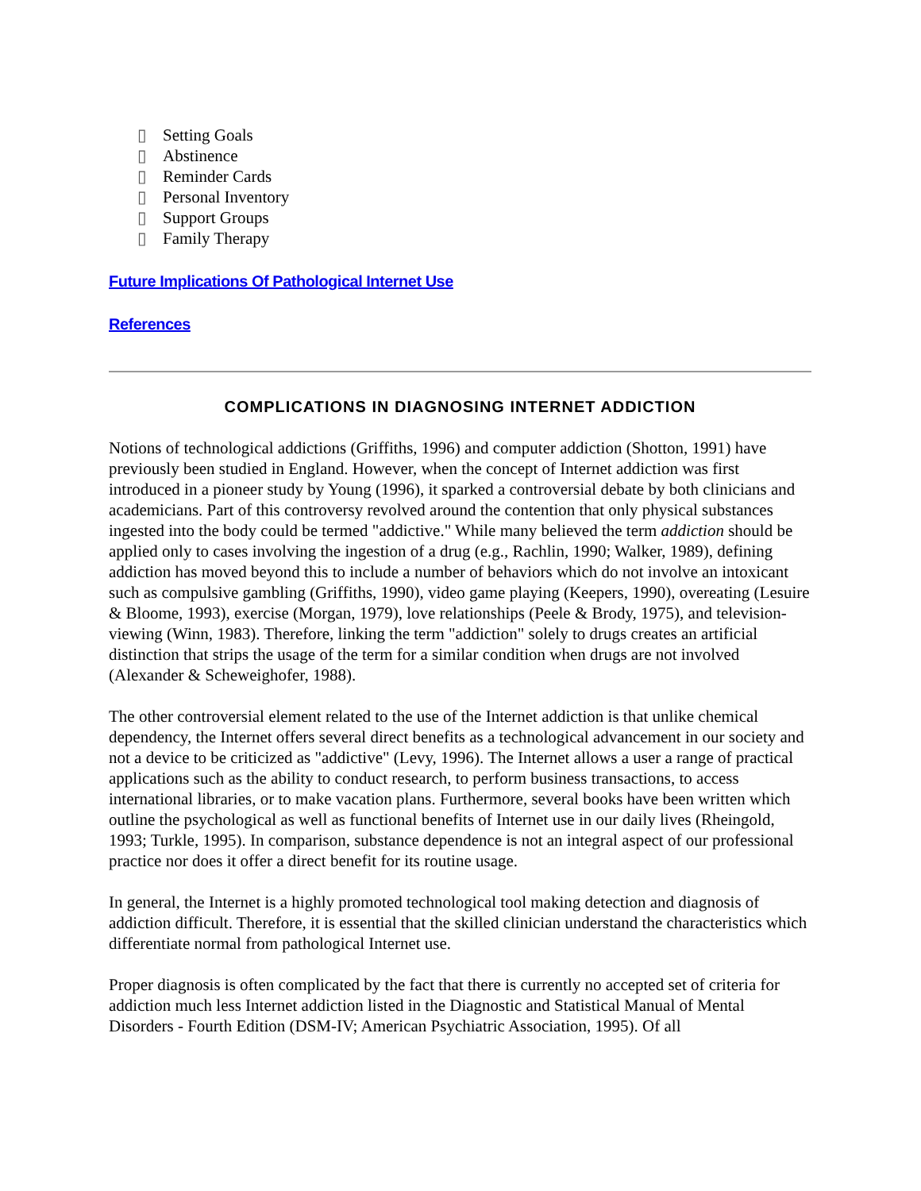▯ Setting Goals
▯ Abstinence
▯ Reminder Cards
▯ Personal Inventory
▯ Support Groups
▯ Family Therapy
Future Implications Of Pathological Internet Use
References
COMPLICATIONS IN DIAGNOSING INTERNET ADDICTION
Notions of technological addictions (Griffiths, 1996) and computer addiction (Shotton, 1991) have previously been studied in England. However, when the concept of Internet addiction was first introduced in a pioneer study by Young (1996), it sparked a controversial debate by both clinicians and academicians. Part of this controversy revolved around the contention that only physical substances ingested into the body could be termed "addictive." While many believed the term addiction should be applied only to cases involving the ingestion of a drug (e.g., Rachlin, 1990; Walker, 1989), defining addiction has moved beyond this to include a number of behaviors which do not involve an intoxicant such as compulsive gambling (Griffiths, 1990), video game playing (Keepers, 1990), overeating (Lesuire & Bloome, 1993), exercise (Morgan, 1979), love relationships (Peele & Brody, 1975), and television-viewing (Winn, 1983). Therefore, linking the term "addiction" solely to drugs creates an artificial distinction that strips the usage of the term for a similar condition when drugs are not involved (Alexander & Scheweighofer, 1988).
The other controversial element related to the use of the Internet addiction is that unlike chemical dependency, the Internet offers several direct benefits as a technological advancement in our society and not a device to be criticized as "addictive" (Levy, 1996). The Internet allows a user a range of practical applications such as the ability to conduct research, to perform business transactions, to access international libraries, or to make vacation plans. Furthermore, several books have been written which outline the psychological as well as functional benefits of Internet use in our daily lives (Rheingold, 1993; Turkle, 1995). In comparison, substance dependence is not an integral aspect of our professional practice nor does it offer a direct benefit for its routine usage.
In general, the Internet is a highly promoted technological tool making detection and diagnosis of addiction difficult. Therefore, it is essential that the skilled clinician understand the characteristics which differentiate normal from pathological Internet use.
Proper diagnosis is often complicated by the fact that there is currently no accepted set of criteria for addiction much less Internet addiction listed in the Diagnostic and Statistical Manual of Mental Disorders - Fourth Edition (DSM-IV; American Psychiatric Association, 1995). Of all